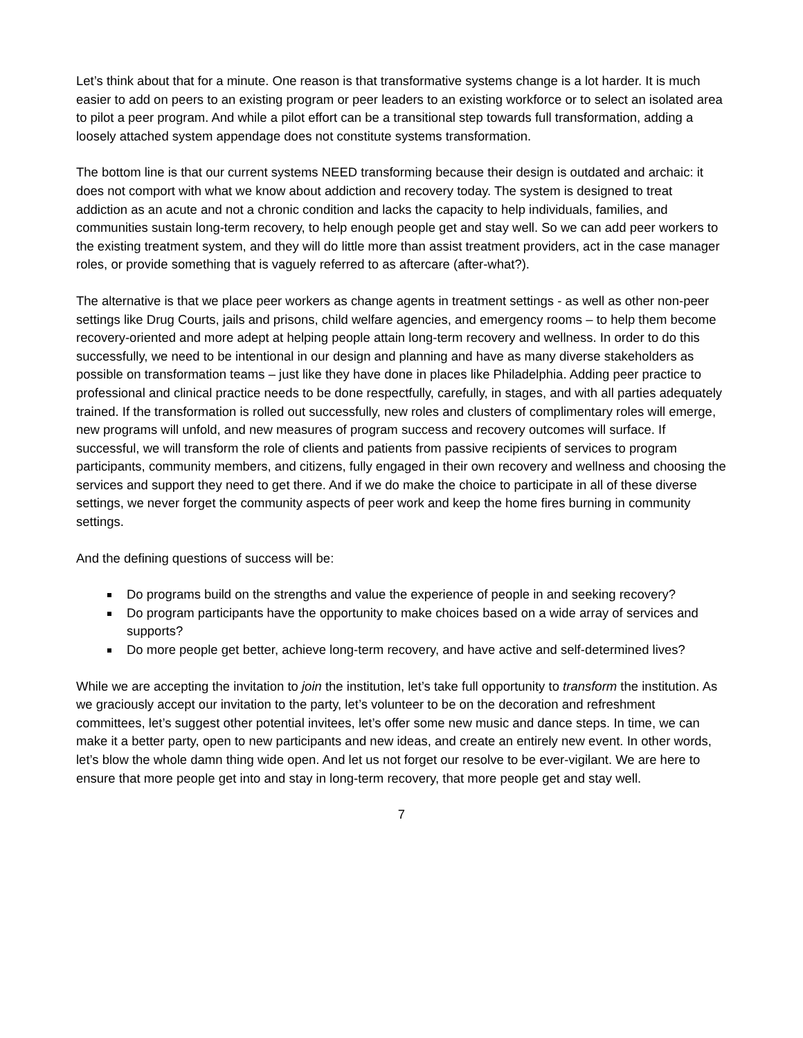Let’s think about that for a minute. One reason is that transformative systems change is a lot harder. It is much easier to add on peers to an existing program or peer leaders to an existing workforce or to select an isolated area to pilot a peer program. And while a pilot effort can be a transitional step towards full transformation, adding a loosely attached system appendage does not constitute systems transformation.
The bottom line is that our current systems NEED transforming because their design is outdated and archaic: it does not comport with what we know about addiction and recovery today. The system is designed to treat addiction as an acute and not a chronic condition and lacks the capacity to help individuals, families, and communities sustain long-term recovery, to help enough people get and stay well. So we can add peer workers to the existing treatment system, and they will do little more than assist treatment providers, act in the case manager roles, or provide something that is vaguely referred to as aftercare (after-what?).
The alternative is that we place peer workers as change agents in treatment settings - as well as other non-peer settings like Drug Courts, jails and prisons, child welfare agencies, and emergency rooms – to help them become recovery-oriented and more adept at helping people attain long-term recovery and wellness. In order to do this successfully, we need to be intentional in our design and planning and have as many diverse stakeholders as possible on transformation teams – just like they have done in places like Philadelphia. Adding peer practice to professional and clinical practice needs to be done respectfully, carefully, in stages, and with all parties adequately trained. If the transformation is rolled out successfully, new roles and clusters of complimentary roles will emerge, new programs will unfold, and new measures of program success and recovery outcomes will surface. If successful, we will transform the role of clients and patients from passive recipients of services to program participants, community members, and citizens, fully engaged in their own recovery and wellness and choosing the services and support they need to get there. And if we do make the choice to participate in all of these diverse settings, we never forget the community aspects of peer work and keep the home fires burning in community settings.
And the defining questions of success will be:
Do programs build on the strengths and value the experience of people in and seeking recovery?
Do program participants have the opportunity to make choices based on a wide array of services and supports?
Do more people get better, achieve long-term recovery, and have active and self-determined lives?
While we are accepting the invitation to join the institution, let’s take full opportunity to transform the institution. As we graciously accept our invitation to the party, let’s volunteer to be on the decoration and refreshment committees, let’s suggest other potential invitees, let’s offer some new music and dance steps. In time, we can make it a better party, open to new participants and new ideas, and create an entirely new event. In other words, let’s blow the whole damn thing wide open. And let us not forget our resolve to be ever-vigilant. We are here to ensure that more people get into and stay in long-term recovery, that more people get and stay well.
7